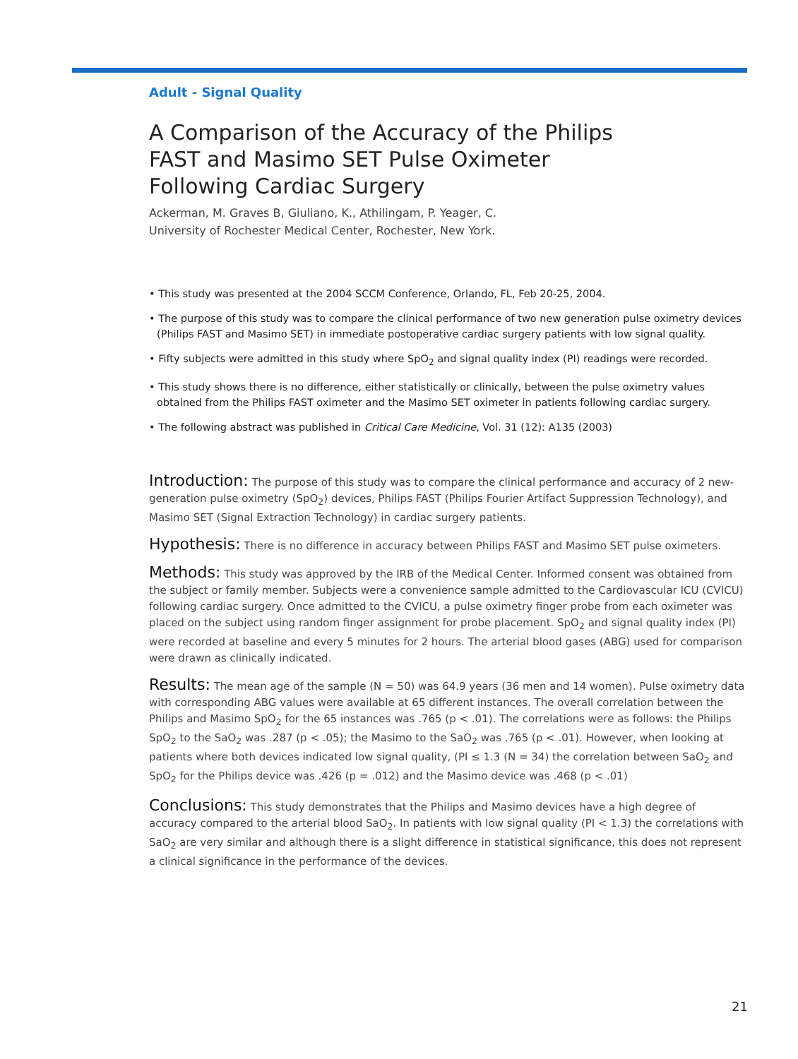Adult - Signal Quality
A Comparison of the Accuracy of the Philips FAST and Masimo SET Pulse Oximeter Following Cardiac Surgery
Ackerman, M. Graves B, Giuliano, K., Athilingam, P. Yeager, C.
University of Rochester Medical Center, Rochester, New York.
• This study was presented at the 2004 SCCM Conference, Orlando, FL, Feb 20-25, 2004.
• The purpose of this study was to compare the clinical performance of two new generation pulse oximetry devices (Philips FAST and Masimo SET) in immediate postoperative cardiac surgery patients with low signal quality.
• Fifty subjects were admitted in this study where SpO<sub>2</sub> and signal quality index (PI) readings were recorded.
• This study shows there is no difference, either statistically or clinically, between the pulse oximetry values obtained from the Philips FAST oximeter and the Masimo SET oximeter in patients following cardiac surgery.
• The following abstract was published in Critical Care Medicine, Vol. 31 (12): A135 (2003)
Introduction: The purpose of this study was to compare the clinical performance and accuracy of 2 new-generation pulse oximetry (SpO<sub>2</sub>) devices, Philips FAST (Philips Fourier Artifact Suppression Technology), and Masimo SET (Signal Extraction Technology) in cardiac surgery patients.
Hypothesis: There is no difference in accuracy between Philips FAST and Masimo SET pulse oximeters.
Methods: This study was approved by the IRB of the Medical Center. Informed consent was obtained from the subject or family member. Subjects were a convenience sample admitted to the Cardiovascular ICU (CVICU) following cardiac surgery. Once admitted to the CVICU, a pulse oximetry finger probe from each oximeter was placed on the subject using random finger assignment for probe placement. SpO<sub>2</sub> and signal quality index (PI) were recorded at baseline and every 5 minutes for 2 hours. The arterial blood gases (ABG) used for comparison were drawn as clinically indicated.
Results: The mean age of the sample (N = 50) was 64.9 years (36 men and 14 women). Pulse oximetry data with corresponding ABG values were available at 65 different instances. The overall correlation between the Philips and Masimo SpO<sub>2</sub> for the 65 instances was .765 (p < .01). The correlations were as follows: the Philips SpO<sub>2</sub> to the SaO<sub>2</sub> was .287 (p < .05); the Masimo to the SaO<sub>2</sub> was .765 (p < .01). However, when looking at patients where both devices indicated low signal quality, (PI ≤ 1.3 (N = 34) the correlation between SaO<sub>2</sub> and SpO<sub>2</sub> for the Philips device was .426 (p = .012) and the Masimo device was .468 (p < .01)
Conclusions: This study demonstrates that the Philips and Masimo devices have a high degree of accuracy compared to the arterial blood SaO<sub>2</sub>. In patients with low signal quality (PI < 1.3) the correlations with SaO<sub>2</sub> are very similar and although there is a slight difference in statistical significance, this does not represent a clinical significance in the performance of the devices.
21